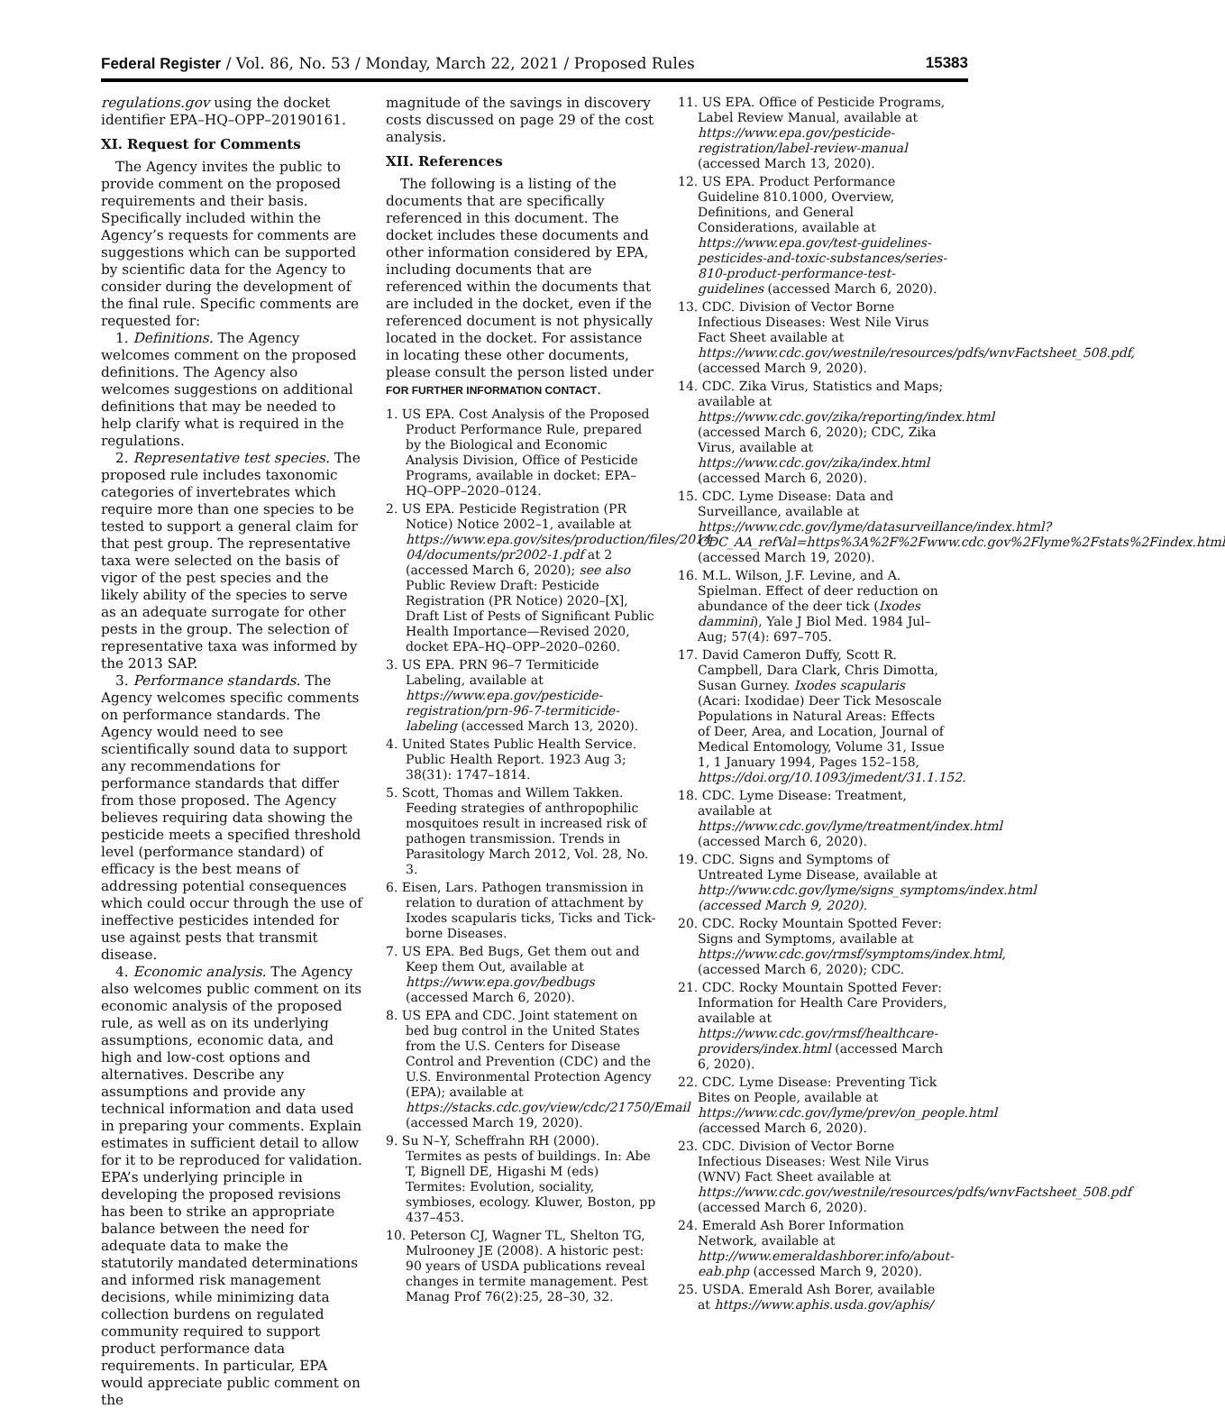Federal Register / Vol. 86, No. 53 / Monday, March 22, 2021 / Proposed Rules 15383
regulations.gov using the docket identifier EPA–HQ–OPP–20190161.
XI. Request for Comments
The Agency invites the public to provide comment on the proposed requirements and their basis. Specifically included within the Agency’s requests for comments are suggestions which can be supported by scientific data for the Agency to consider during the development of the final rule. Specific comments are requested for:
1. Definitions. The Agency welcomes comment on the proposed definitions. The Agency also welcomes suggestions on additional definitions that may be needed to help clarify what is required in the regulations.
2. Representative test species. The proposed rule includes taxonomic categories of invertebrates which require more than one species to be tested to support a general claim for that pest group. The representative taxa were selected on the basis of vigor of the pest species and the likely ability of the species to serve as an adequate surrogate for other pests in the group. The selection of representative taxa was informed by the 2013 SAP.
3. Performance standards. The Agency welcomes specific comments on performance standards. The Agency would need to see scientifically sound data to support any recommendations for performance standards that differ from those proposed. The Agency believes requiring data showing the pesticide meets a specified threshold level (performance standard) of efficacy is the best means of addressing potential consequences which could occur through the use of ineffective pesticides intended for use against pests that transmit disease.
4. Economic analysis. The Agency also welcomes public comment on its economic analysis of the proposed rule, as well as on its underlying assumptions, economic data, and high and low-cost options and alternatives. Describe any assumptions and provide any technical information and data used in preparing your comments. Explain estimates in sufficient detail to allow for it to be reproduced for validation. EPA’s underlying principle in developing the proposed revisions has been to strike an appropriate balance between the need for adequate data to make the statutorily mandated determinations and informed risk management decisions, while minimizing data collection burdens on regulated community required to support product performance data requirements. In particular, EPA would appreciate public comment on the
magnitude of the savings in discovery costs discussed on page 29 of the cost analysis.
XII. References
The following is a listing of the documents that are specifically referenced in this document. The docket includes these documents and other information considered by EPA, including documents that are referenced within the documents that are included in the docket, even if the referenced document is not physically located in the docket. For assistance in locating these other documents, please consult the person listed under FOR FURTHER INFORMATION CONTACT.
1. US EPA. Cost Analysis of the Proposed Product Performance Rule, prepared by the Biological and Economic Analysis Division, Office of Pesticide Programs, available in docket: EPA–HQ–OPP–2020–0124.
2. US EPA. Pesticide Registration (PR Notice) Notice 2002–1, available at https://www.epa.gov/sites/production/files/2014-04/documents/pr2002-1.pdf at 2 (accessed March 6, 2020); see also Public Review Draft: Pesticide Registration (PR Notice) 2020–[X], Draft List of Pests of Significant Public Health Importance—Revised 2020, docket EPA–HQ–OPP–2020–0260.
3. US EPA. PRN 96–7 Termiticide Labeling, available at https://www.epa.gov/pesticide-registration/prn-96-7-termiticide-labeling (accessed March 13, 2020).
4. United States Public Health Service. Public Health Report. 1923 Aug 3; 38(31): 1747–1814.
5. Scott, Thomas and Willem Takken. Feeding strategies of anthropophilic mosquitoes result in increased risk of pathogen transmission. Trends in Parasitology March 2012, Vol. 28, No. 3.
6. Eisen, Lars. Pathogen transmission in relation to duration of attachment by Ixodes scapularis ticks, Ticks and Tick-borne Diseases.
7. US EPA. Bed Bugs, Get them out and Keep them Out, available at https://www.epa.gov/bedbugs (accessed March 6, 2020).
8. US EPA and CDC. Joint statement on bed bug control in the United States from the U.S. Centers for Disease Control and Prevention (CDC) and the U.S. Environmental Protection Agency (EPA); available at https://stacks.cdc.gov/view/cdc/21750/Email (accessed March 19, 2020).
9. Su N–Y, Scheffrahn RH (2000). Termites as pests of buildings. In: Abe T, Bignell DE, Higashi M (eds) Termites: Evolution, sociality, symbioses, ecology. Kluwer, Boston, pp 437–453.
10. Peterson CJ, Wagner TL, Shelton TG, Mulrooney JE (2008). A historic pest: 90 years of USDA publications reveal changes in termite management. Pest Manag Prof 76(2):25, 28–30, 32.
11. US EPA. Office of Pesticide Programs, Label Review Manual, available at https://www.epa.gov/pesticide-registration/label-review-manual (accessed March 13, 2020).
12. US EPA. Product Performance Guideline 810.1000, Overview, Definitions, and General Considerations, available at https://www.epa.gov/test-guidelines-pesticides-and-toxic-substances/series-810-product-performance-test-guidelines (accessed March 6, 2020).
13. CDC. Division of Vector Borne Infectious Diseases: West Nile Virus Fact Sheet available at https://www.cdc.gov/westnile/resources/pdfs/wnvFactsheet_508.pdf, (accessed March 9, 2020).
14. CDC. Zika Virus, Statistics and Maps; available at https://www.cdc.gov/zika/reporting/index.html (accessed March 6, 2020); CDC, Zika Virus, available at https://www.cdc.gov/zika/index.html (accessed March 6, 2020).
15. CDC. Lyme Disease: Data and Surveillance, available at https://www.cdc.gov/lyme/datasurveillance/index.html?CDC_AA_refVal=https%3A%2F%2Fwww.cdc.gov%2Flyme%2Fstats%2Findex.html (accessed March 19, 2020).
16. M.L. Wilson, J.F. Levine, and A. Spielman. Effect of deer reduction on abundance of the deer tick (Ixodes dammini), Yale J Biol Med. 1984 Jul–Aug; 57(4): 697–705.
17. David Cameron Duffy, Scott R. Campbell, Dara Clark, Chris Dimotta, Susan Gurney. Ixodes scapularis (Acari: Ixodidae) Deer Tick Mesoscale Populations in Natural Areas: Effects of Deer, Area, and Location, Journal of Medical Entomology, Volume 31, Issue 1, 1 January 1994, Pages 152–158, https://doi.org/10.1093/jmedent/31.1.152.
18. CDC. Lyme Disease: Treatment, available at https://www.cdc.gov/lyme/treatment/index.html (accessed March 6, 2020).
19. CDC. Signs and Symptoms of Untreated Lyme Disease, available at http://www.cdc.gov/lyme/signs_symptoms/index.html (accessed March 9, 2020).
20. CDC. Rocky Mountain Spotted Fever: Signs and Symptoms, available at https://www.cdc.gov/rmsf/symptoms/index.html, (accessed March 6, 2020); CDC.
21. CDC. Rocky Mountain Spotted Fever: Information for Health Care Providers, available at https://www.cdc.gov/rmsf/healthcare-providers/index.html (accessed March 6, 2020).
22. CDC. Lyme Disease: Preventing Tick Bites on People, available at https://www.cdc.gov/lyme/prev/on_people.html (accessed March 6, 2020).
23. CDC. Division of Vector Borne Infectious Diseases: West Nile Virus (WNV) Fact Sheet available at https://www.cdc.gov/westnile/resources/pdfs/wnvFactsheet_508.pdf (accessed March 6, 2020).
24. Emerald Ash Borer Information Network, available at http://www.emeraldashborer.info/about-eab.php (accessed March 9, 2020).
25. USDA. Emerald Ash Borer, available at https://www.aphis.usda.gov/aphis/